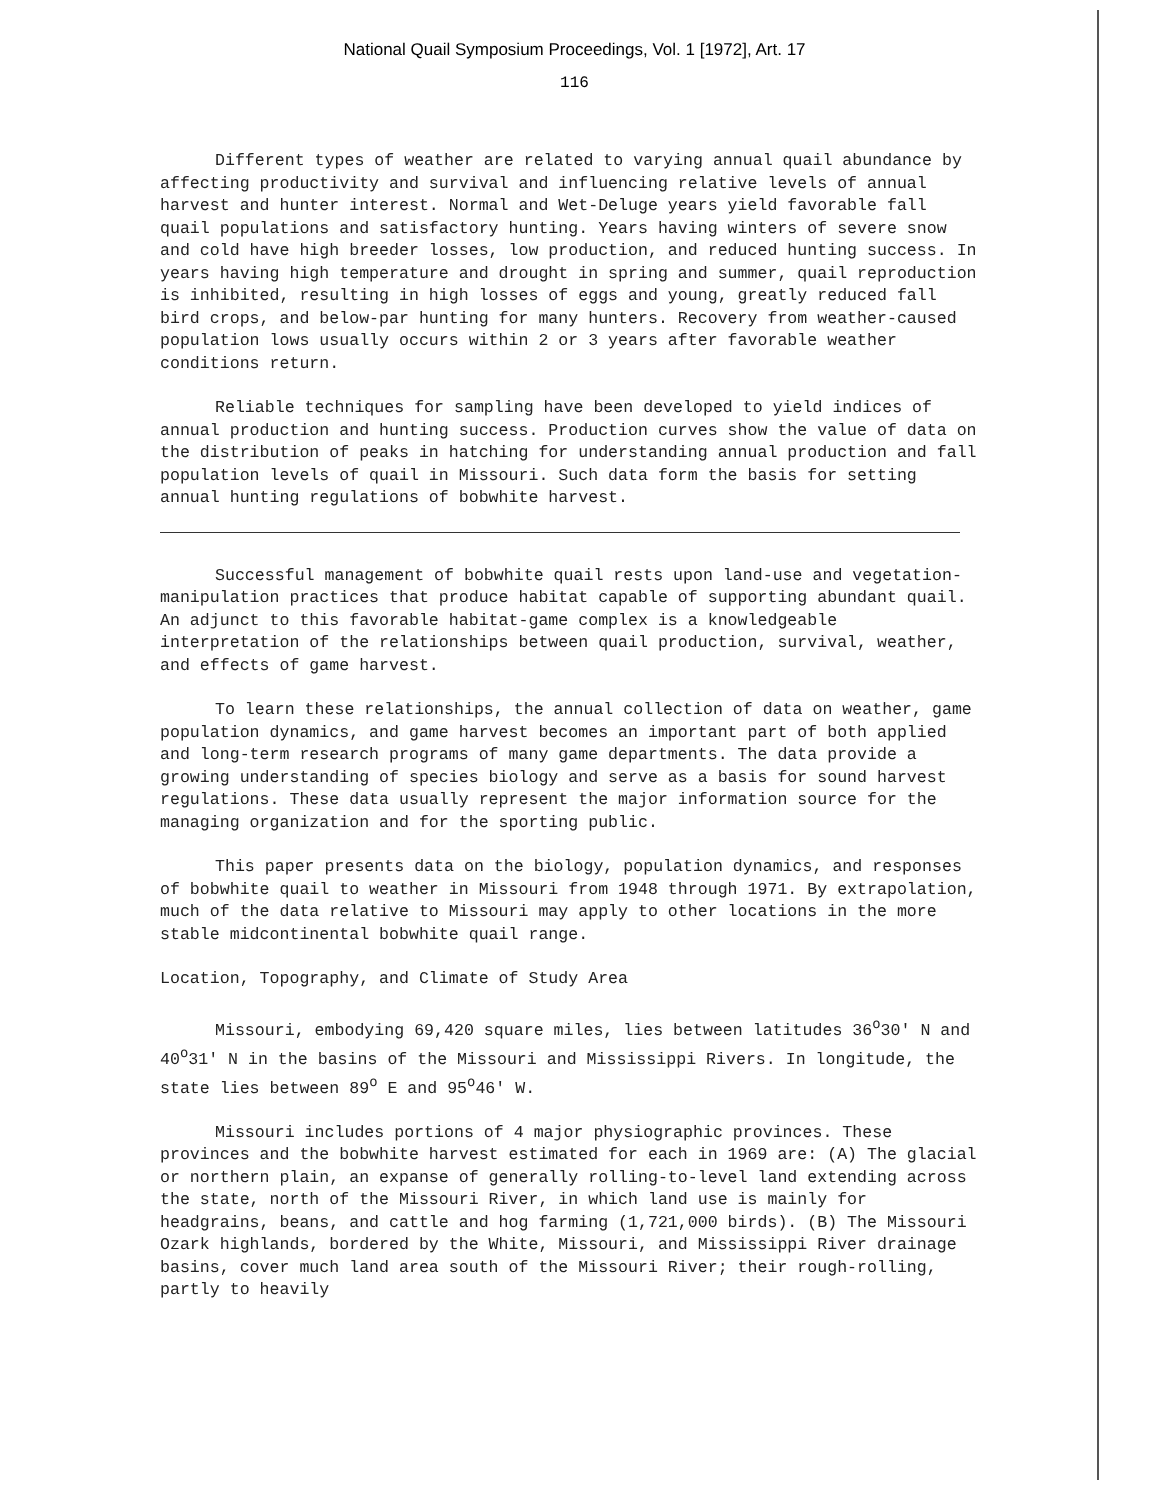National Quail Symposium Proceedings, Vol. 1 [1972], Art. 17
116
Different types of weather are related to varying annual quail abundance by affecting productivity and survival and influencing relative levels of annual harvest and hunter interest. Normal and Wet-Deluge years yield favorable fall quail populations and satisfactory hunting. Years having winters of severe snow and cold have high breeder losses, low production, and reduced hunting success. In years having high temperature and drought in spring and summer, quail reproduction is inhibited, resulting in high losses of eggs and young, greatly reduced fall bird crops, and below-par hunting for many hunters. Recovery from weather-caused population lows usually occurs within 2 or 3 years after favorable weather conditions return.
Reliable techniques for sampling have been developed to yield indices of annual production and hunting success. Production curves show the value of data on the distribution of peaks in hatching for understanding annual production and fall population levels of quail in Missouri. Such data form the basis for setting annual hunting regulations of bobwhite harvest.
Successful management of bobwhite quail rests upon land-use and vegetation-manipulation practices that produce habitat capable of supporting abundant quail. An adjunct to this favorable habitat-game complex is a knowledgeable interpretation of the relationships between quail production, survival, weather, and effects of game harvest.
To learn these relationships, the annual collection of data on weather, game population dynamics, and game harvest becomes an important part of both applied and long-term research programs of many game departments. The data provide a growing understanding of species biology and serve as a basis for sound harvest regulations. These data usually represent the major information source for the managing organization and for the sporting public.
This paper presents data on the biology, population dynamics, and responses of bobwhite quail to weather in Missouri from 1948 through 1971. By extrapolation, much of the data relative to Missouri may apply to other locations in the more stable midcontinental bobwhite quail range.
Location, Topography, and Climate of Study Area
Missouri, embodying 69,420 square miles, lies between latitudes 36<sup>o</sup>30' N and 40<sup>o</sup>31' N in the basins of the Missouri and Mississippi Rivers. In longitude, the state lies between 89<sup>o</sup> E and 95<sup>o</sup>46' W.
Missouri includes portions of 4 major physiographic provinces. These provinces and the bobwhite harvest estimated for each in 1969 are: (A) The glacial or northern plain, an expanse of generally rolling-to-level land extending across the state, north of the Missouri River, in which land use is mainly for headgrains, beans, and cattle and hog farming (1,721,000 birds). (B) The Missouri Ozark highlands, bordered by the White, Missouri, and Mississippi River drainage basins, cover much land area south of the Missouri River; their rough-rolling, partly to heavily